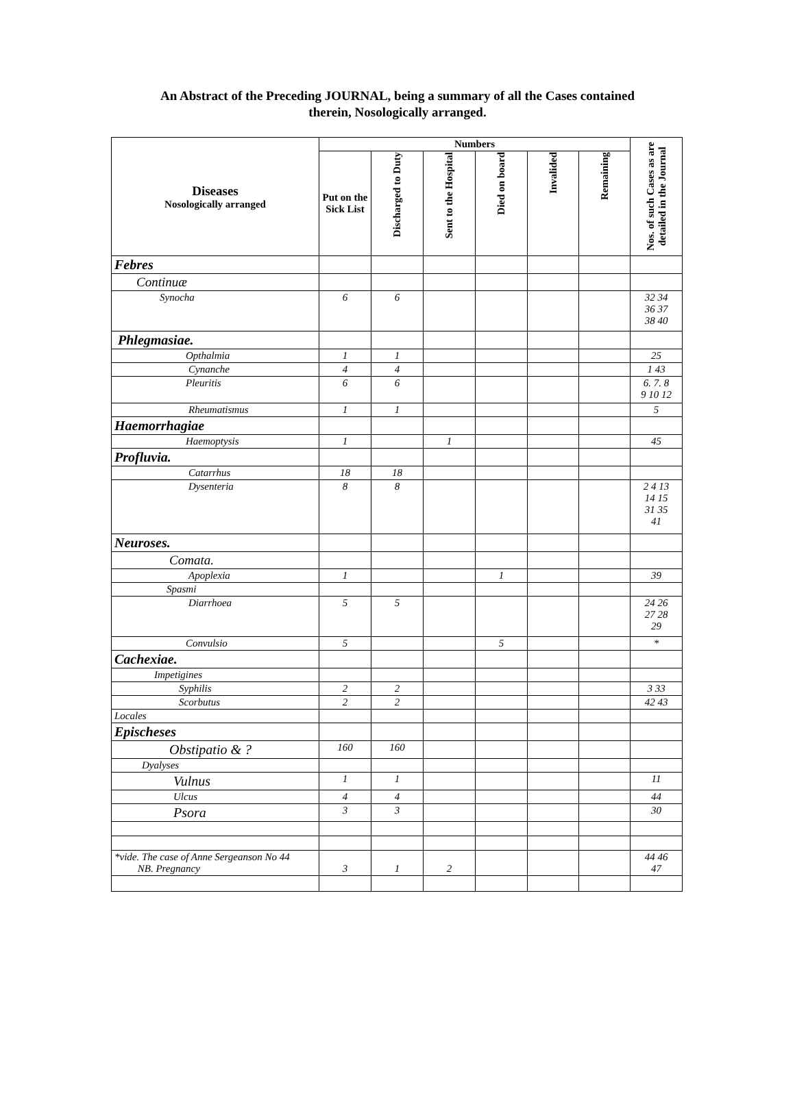An Abstract of the Preceding JOURNAL, being a summary of all the Cases contained
therein, Nosologically arranged.
| Diseases Nosologically arranged | Numbers | | | | | | Nos. of such Cases as are detailed in the Journal |
| --- | --- | --- | --- | --- | --- | --- | --- |
| | Put on the Sick List | Discharged to Duty | Sent to the Hospital | Died on board | Invalided | Remaining | |
| Febres | | | | | | | |
| Continuæ | | | | | | | |
| Synocha | 6 | 6 | | | | | 32 34 36 37 38 40 |
| Phlegmasiae. | | | | | | | |
| Opthalmia | 1 | 1 | | | | | 25 |
| Cynanche | 4 | 4 | | | | | 1 43 |
| Pleuritis | 6 | 6 | | | | | 6. 7. 8 9 10 12 |
| Rheumatismus | 1 | 1 | | | | | 5 |
| Haemorrhagiae | | | | | | | |
| Haemoptysis | 1 | | 1 | | | | 45 |
| Profluvia. | | | | | | | |
| Catarrhus | 18 | 18 | | | | | |
| Dysenteria | 8 | 8 | | | | | 2 4 13 14 15 31 35 41 |
| Neuroses. | | | | | | | |
| Comata. | | | | | | | |
| Apoplexia | 1 | | | 1 | | | 39 |
| Spasmi | | | | | | | |
| Diarrhoea | 5 | 5 | | | | | 24 26 27 28 29 |
| Convulsio | 5 | | | 5 | | | * |
| Cachexiae. | | | | | | | |
| Impetigines | | | | | | | |
| Syphilis | 2 | 2 | | | | | 3 33 |
| Scorbutus | 2 | 2 | | | | | 42 43 |
| Locales | | | | | | | |
| Epischeses | | | | | | | |
| Obstipatio & ? | 160 | 160 | | | | | |
| Dyalyses | | | | | | | |
| Vulnus | 1 | 1 | | | | | 11 |
| Ulcus | 4 | 4 | | | | | 44 |
| Psora | 3 | 3 | | | | | 30 |
| *vide. The case of Anne Sergeanson No 44 NB. Pregnancy | 3 | 1 | 2 | | | | 44 46 47 |